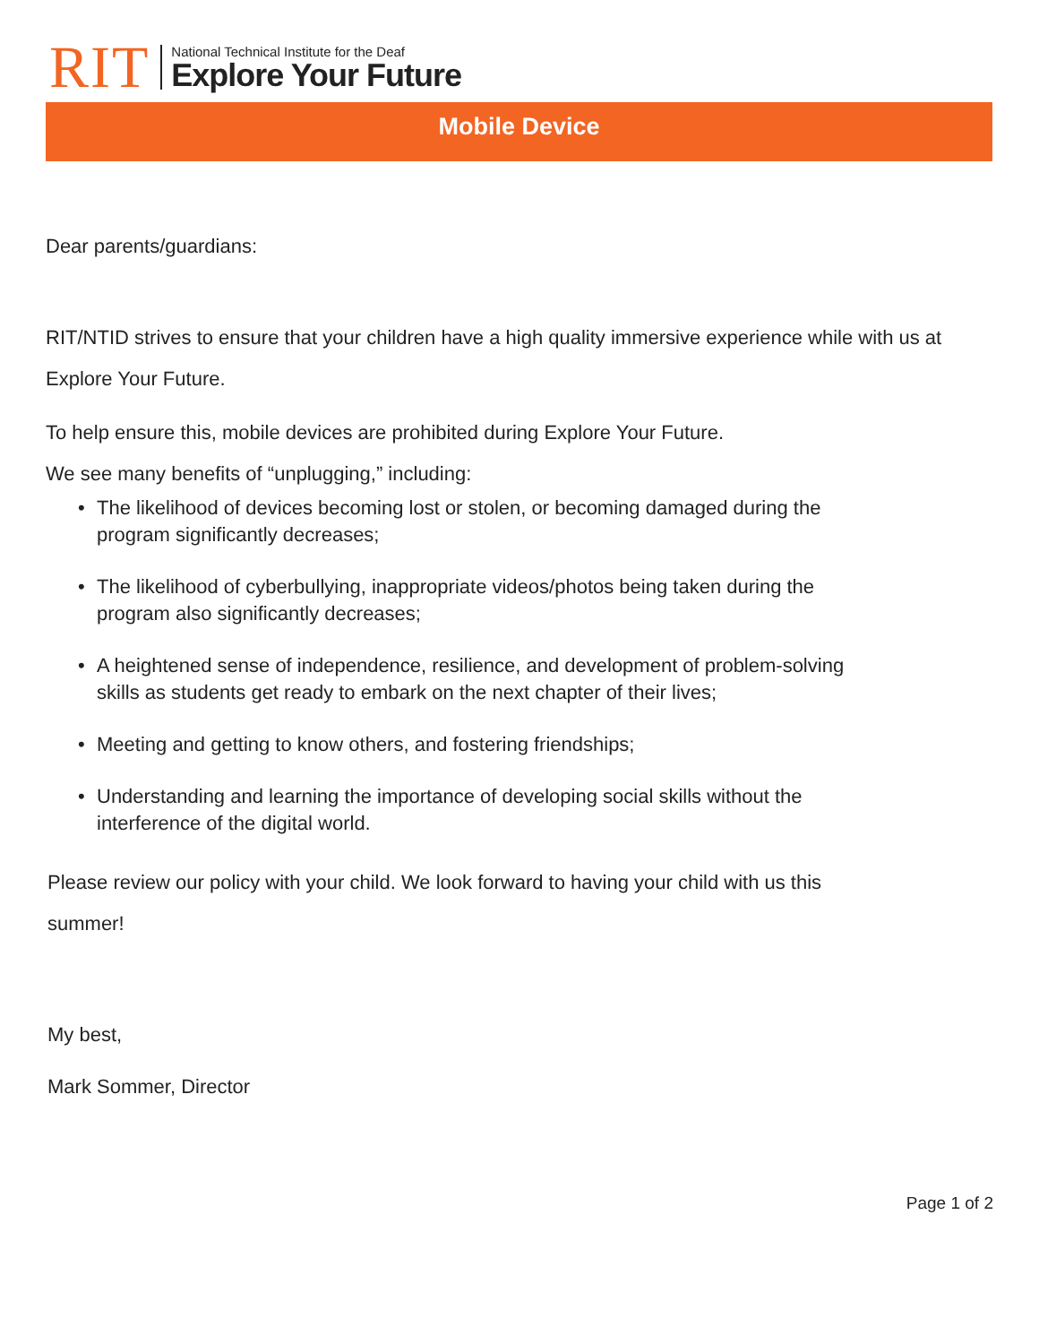RIT
National Technical Institute for the Deaf
Explore Your Future
Mobile Device
Dear parents/guardians:
RIT/NTID strives to ensure that your children have a high quality immersive experience while with us at Explore Your Future.
To help ensure this, mobile devices are prohibited during Explore Your Future.
We see many benefits of “unplugging,” including:
• The likelihood of devices becoming lost or stolen, or becoming damaged during the program significantly decreases;
• The likelihood of cyberbullying, inappropriate videos/photos being taken during the program also significantly decreases;
• A heightened sense of independence, resilience, and development of problem-solving skills as students get ready to embark on the next chapter of their lives;
• Meeting and getting to know others, and fostering friendships;
• Understanding and learning the importance of developing social skills without the interference of the digital world.
Please review our policy with your child. We look forward to having your child with us this summer!
My best,
Mark Sommer, Director
Page 1 of 2